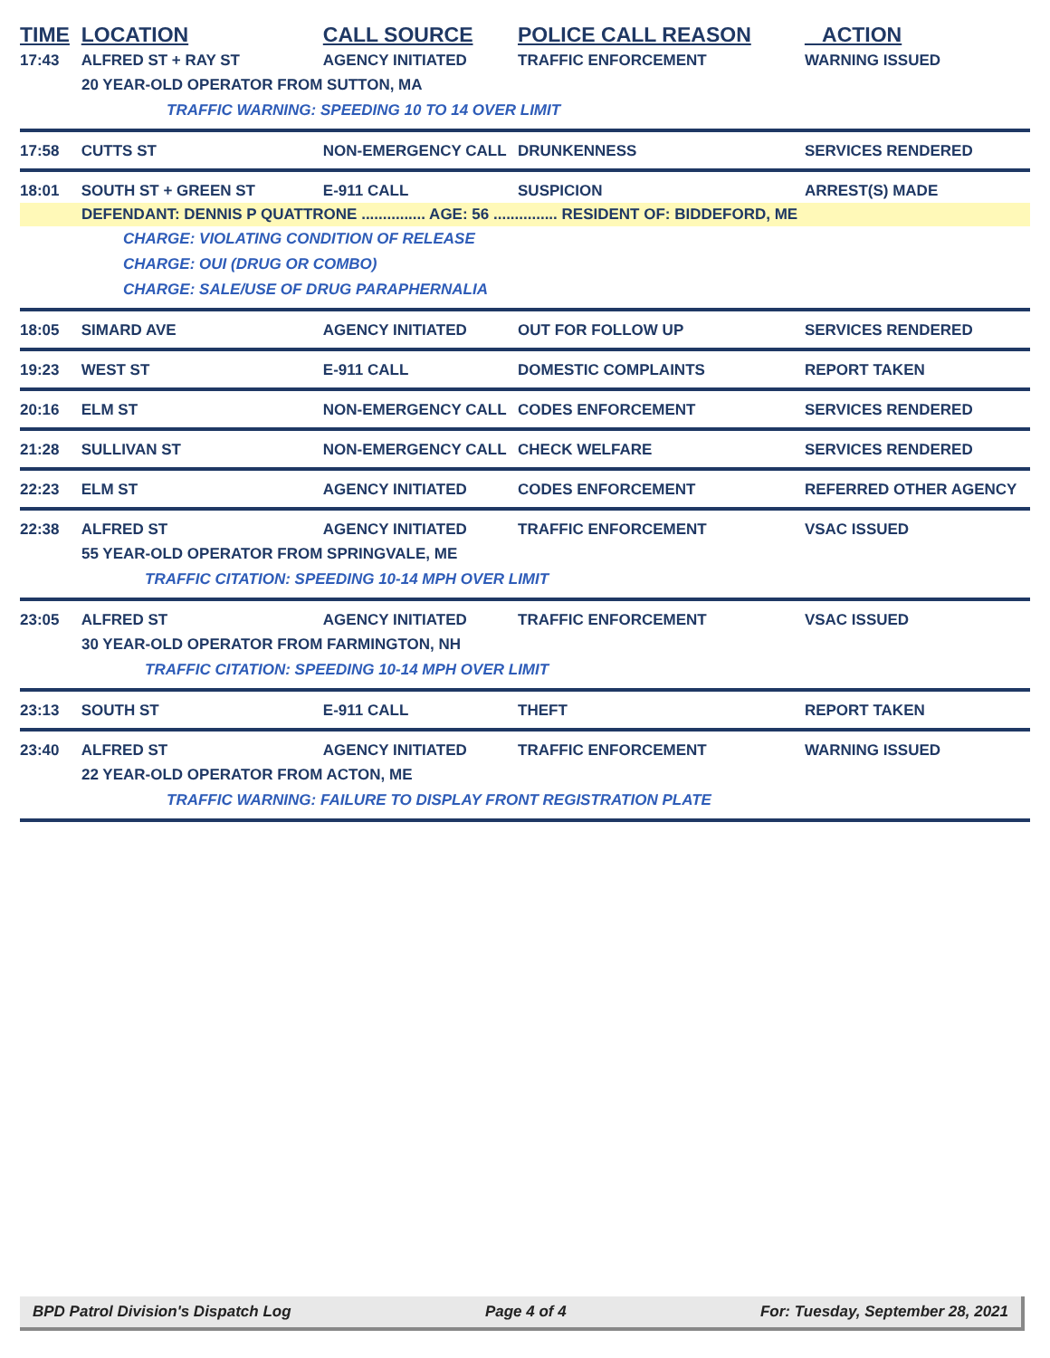TIME LOCATION CALL SOURCE POLICE CALL REASON ACTION
17:43 ALFRED ST + RAY ST AGENCY INITIATED TRAFFIC ENFORCEMENT WARNING ISSUED
20 YEAR-OLD OPERATOR FROM SUTTON, MA
TRAFFIC WARNING: SPEEDING 10 TO 14 OVER LIMIT
17:58 CUTTS ST NON-EMERGENCY CALL DRUNKENNESS SERVICES RENDERED
18:01 SOUTH ST + GREEN ST E-911 CALL SUSPICION ARREST(S) MADE
DEFENDANT: DENNIS P QUATTRONE ............... AGE: 56 ............... RESIDENT OF: BIDDEFORD, ME
CHARGE: VIOLATING CONDITION OF RELEASE
CHARGE: OUI (DRUG OR COMBO)
CHARGE: SALE/USE OF DRUG PARAPHERNALIA
18:05 SIMARD AVE AGENCY INITIATED OUT FOR FOLLOW UP SERVICES RENDERED
19:23 WEST ST E-911 CALL DOMESTIC COMPLAINTS REPORT TAKEN
20:16 ELM ST NON-EMERGENCY CALL CODES ENFORCEMENT SERVICES RENDERED
21:28 SULLIVAN ST NON-EMERGENCY CALL CHECK WELFARE SERVICES RENDERED
22:23 ELM ST AGENCY INITIATED CODES ENFORCEMENT REFERRED OTHER AGENCY
22:38 ALFRED ST AGENCY INITIATED TRAFFIC ENFORCEMENT VSAC ISSUED
55 YEAR-OLD OPERATOR FROM SPRINGVALE, ME
TRAFFIC CITATION: SPEEDING 10-14 MPH OVER LIMIT
23:05 ALFRED ST AGENCY INITIATED TRAFFIC ENFORCEMENT VSAC ISSUED
30 YEAR-OLD OPERATOR FROM FARMINGTON, NH
TRAFFIC CITATION: SPEEDING 10-14 MPH OVER LIMIT
23:13 SOUTH ST E-911 CALL THEFT REPORT TAKEN
23:40 ALFRED ST AGENCY INITIATED TRAFFIC ENFORCEMENT WARNING ISSUED
22 YEAR-OLD OPERATOR FROM ACTON, ME
TRAFFIC WARNING: FAILURE TO DISPLAY FRONT REGISTRATION PLATE
BPD Patrol Division's Dispatch Log Page 4 of 4 For: Tuesday, September 28, 2021